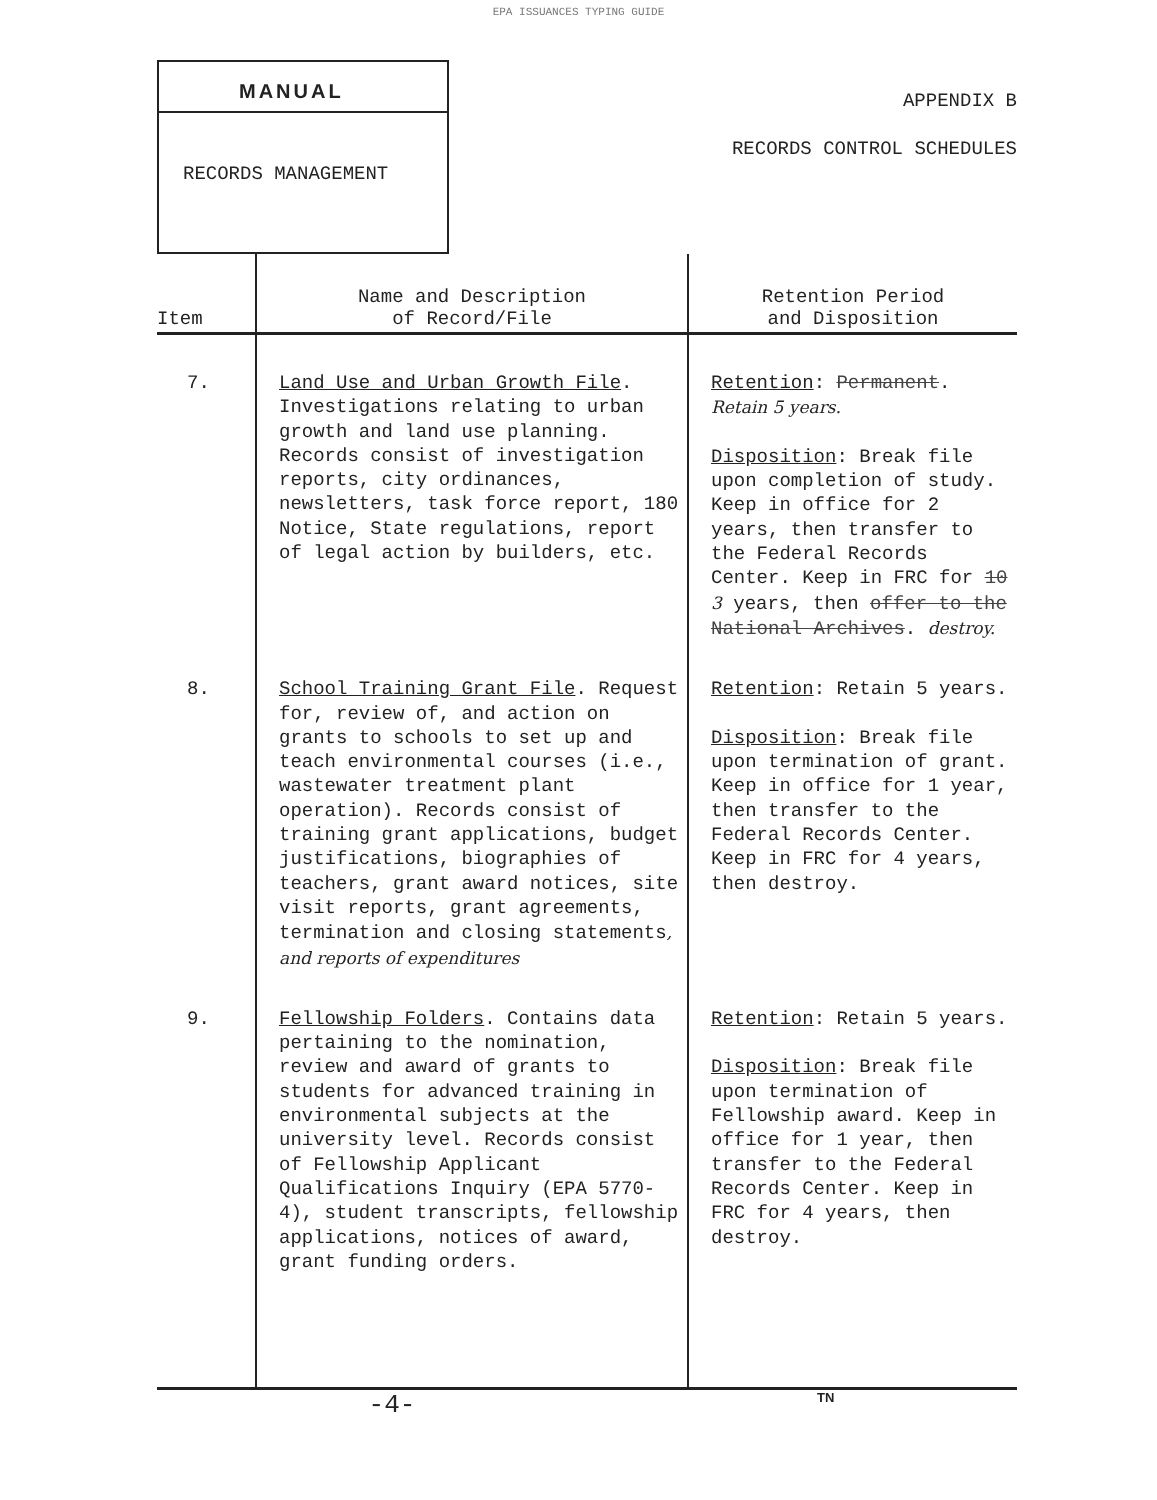EPA ISSUANCES TYPING GUIDE
MANUAL
RECORDS MANAGEMENT
APPENDIX B
RECORDS CONTROL SCHEDULES
| Item | Name and Description of Record/File | Retention Period and Disposition |
| --- | --- | --- |
| 7. | Land Use and Urban Growth File . Investigations relating to urban growth and land use planning. Records consist of investigation reports, city ordinances, newsletters, task force report, 180 Notice, State regulations, report of legal action by builders, etc. | Retention : Permanent . Retain 5 years. Disposition : Break file upon completion of study. Keep in office for 2 years, then transfer to the Federal Records Center. Keep in FRC for 10 3 years, then offer to the National Archives . destroy. |
| 8. | School Training Grant File . Request for, review of, and action on grants to schools to set up and teach environmental courses (i.e., wastewater treatment plant operation). Records consist of training grant applications, budget justifications, biographies of teachers, grant award notices, site visit reports, grant agreements, termination and closing statements , and reports of expenditures | Retention : Retain 5 years. Disposition : Break file upon termination of grant. Keep in office for 1 year, then transfer to the Federal Records Center. Keep in FRC for 4 years, then destroy. |
| 9. | Fellowship Folders . Contains data pertaining to the nomination, review and award of grants to students for advanced training in environmental subjects at the university level. Records consist of Fellowship Applicant Qualifications Inquiry (EPA 5770-4), student transcripts, fellowship applications, notices of award, grant funding orders. | Retention : Retain 5 years. Disposition : Break file upon termination of Fellowship award. Keep in office for 1 year, then transfer to the Federal Records Center. Keep in FRC for 4 years, then destroy. |
-4-
TN